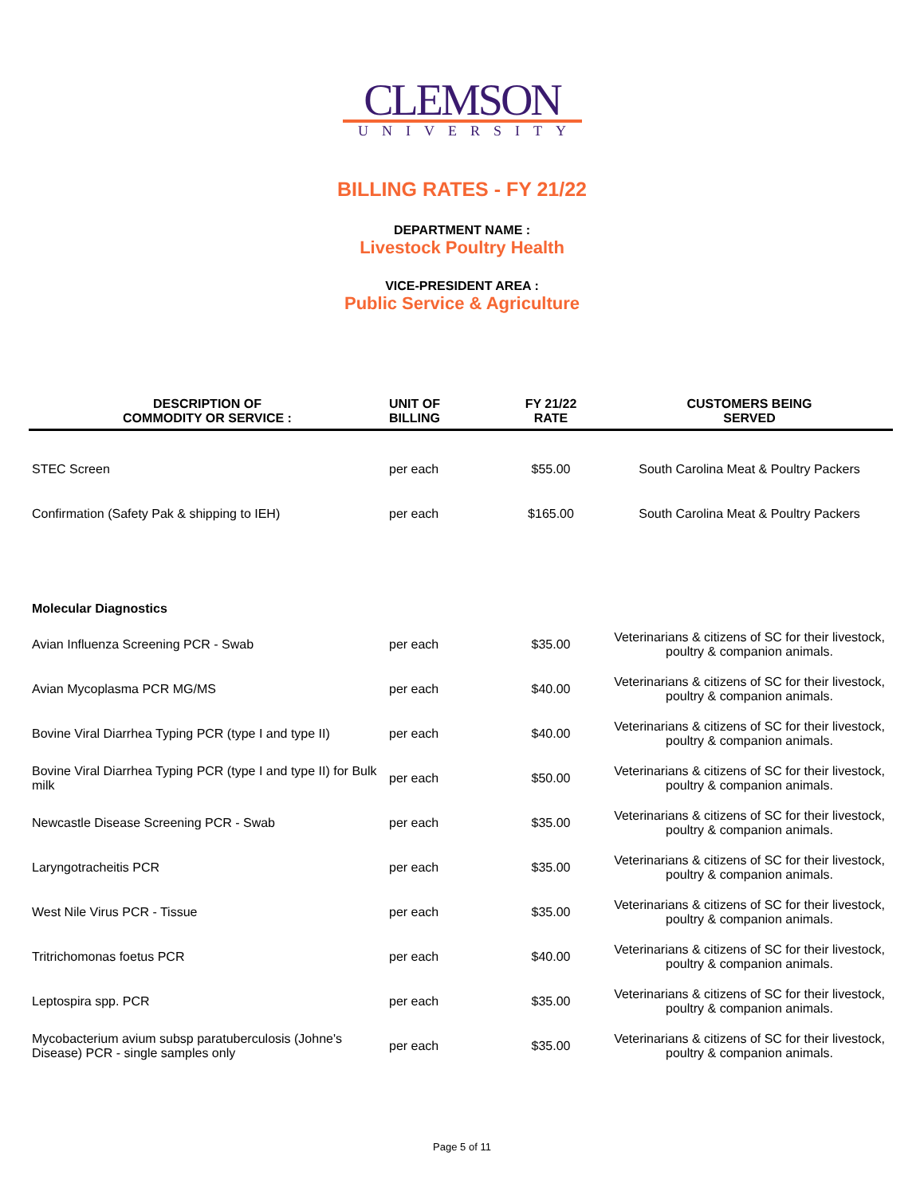CLEMSON
UNIVERSITY
BILLING RATES - FY 21/22
DEPARTMENT NAME :
Livestock Poultry Health
VICE-PRESIDENT AREA :
Public Service & Agriculture
| DESCRIPTION OF COMMODITY OR SERVICE : | UNIT OF BILLING | FY 21/22 RATE | CUSTOMERS BEING SERVED |
| --- | --- | --- | --- |
| STEC Screen | per each | $55.00 | South Carolina Meat & Poultry Packers |
| Confirmation (Safety Pak & shipping to IEH) | per each | $165.00 | South Carolina Meat & Poultry Packers |
| Molecular Diagnostics | | | |
| Avian Influenza Screening PCR - Swab | per each | $35.00 | Veterinarians & citizens of SC for their livestock, poultry & companion animals. |
| Avian Mycoplasma PCR MG/MS | per each | $40.00 | Veterinarians & citizens of SC for their livestock, poultry & companion animals. |
| Bovine Viral Diarrhea Typing PCR (type I and type II) | per each | $40.00 | Veterinarians & citizens of SC for their livestock, poultry & companion animals. |
| Bovine Viral Diarrhea Typing PCR (type I and type II) for Bulk milk | per each | $50.00 | Veterinarians & citizens of SC for their livestock, poultry & companion animals. |
| Newcastle Disease Screening PCR - Swab | per each | $35.00 | Veterinarians & citizens of SC for their livestock, poultry & companion animals. |
| Laryngotracheitis PCR | per each | $35.00 | Veterinarians & citizens of SC for their livestock, poultry & companion animals. |
| West Nile Virus PCR - Tissue | per each | $35.00 | Veterinarians & citizens of SC for their livestock, poultry & companion animals. |
| Tritrichomonas foetus PCR | per each | $40.00 | Veterinarians & citizens of SC for their livestock, poultry & companion animals. |
| Leptospira spp. PCR | per each | $35.00 | Veterinarians & citizens of SC for their livestock, poultry & companion animals. |
| Mycobacterium avium subsp paratuberculosis (Johne's Disease) PCR - single samples only | per each | $35.00 | Veterinarians & citizens of SC for their livestock, poultry & companion animals. |
Page 5 of 11